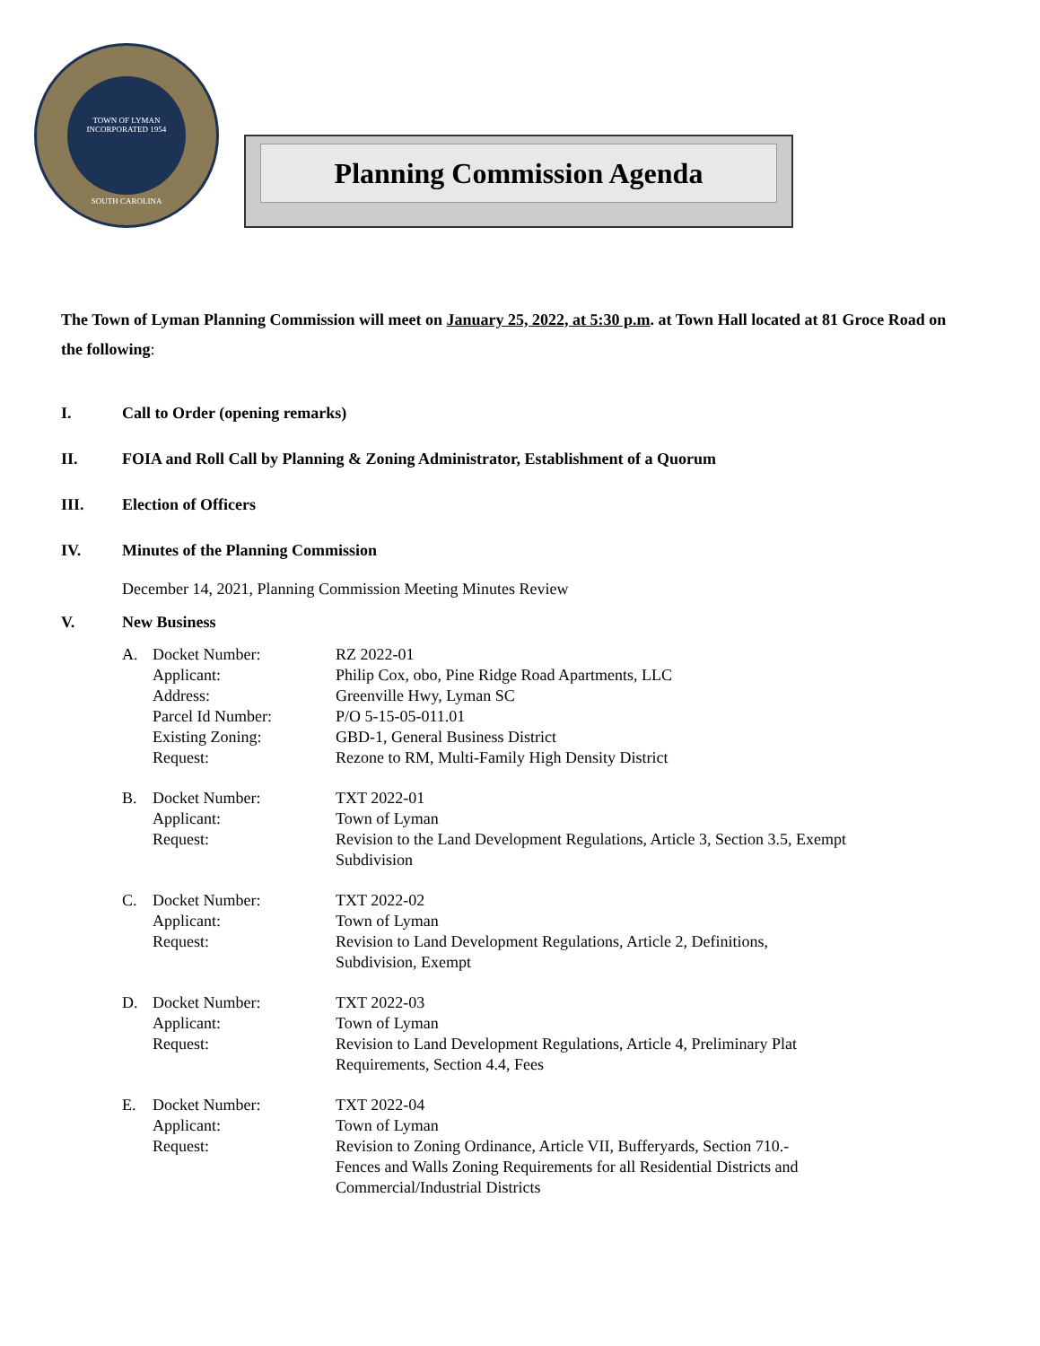TOWN OF LYMAN
INCORPORATED 1954
SOUTH CAROLINA
Planning Commission Agenda
The Town of Lyman Planning Commission will meet on January 25, 2022, at 5:30 p.m. at Town Hall located at 81 Groce Road on the following:
I. Call to Order (opening remarks)
II. FOIA and Roll Call by Planning & Zoning Administrator, Establishment of a Quorum
III. Election of Officers
IV. Minutes of the Planning Commission
December 14, 2021, Planning Commission Meeting Minutes Review
V. New Business
| A. | Docket Number: | RZ 2022-01 |
| | Applicant: | Philip Cox, obo, Pine Ridge Road Apartments, LLC |
| | Address: | Greenville Hwy, Lyman SC |
| | Parcel Id Number: | P/O 5-15-05-011.01 |
| | Existing Zoning: | GBD-1, General Business District |
| | Request: | Rezone to RM, Multi-Family High Density District |
| B. | Docket Number: | TXT 2022-01 |
| | Applicant: | Town of Lyman |
| | Request: | Revision to the Land Development Regulations, Article 3, Section 3.5, Exempt Subdivision |
| C. | Docket Number: | TXT 2022-02 |
| | Applicant: | Town of Lyman |
| | Request: | Revision to Land Development Regulations, Article 2, Definitions, Subdivision, Exempt |
| D. | Docket Number: | TXT 2022-03 |
| | Applicant: | Town of Lyman |
| | Request: | Revision to Land Development Regulations, Article 4, Preliminary Plat Requirements, Section 4.4, Fees |
| E. | Docket Number: | TXT 2022-04 |
| | Applicant: | Town of Lyman |
| | Request: | Revision to Zoning Ordinance, Article VII, Bufferyards, Section 710.- Fences and Walls Zoning Requirements for all Residential Districts and Commercial/Industrial Districts |